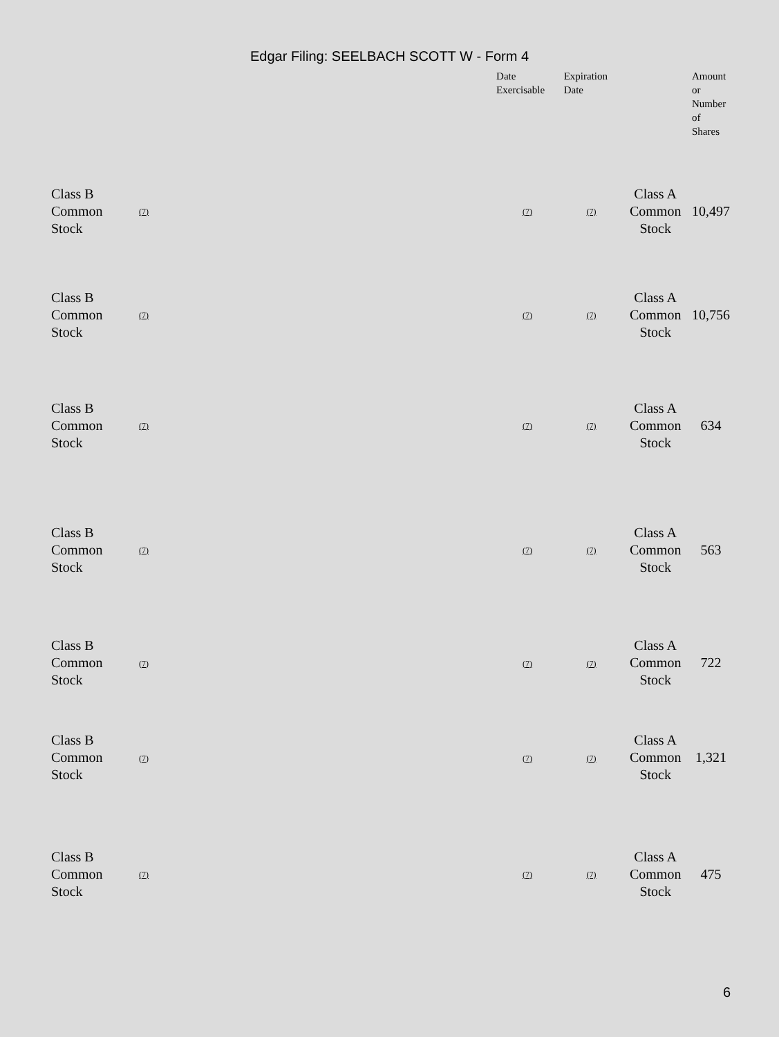Edgar Filing: SEELBACH SCOTT W - Form 4
| | | Date Exercisable | Expiration Date | | Amount or Number of Shares |
| --- | --- | --- | --- | --- | --- |
| Class B Common Stock | (7) | (7) | (7) | Class A Common Stock | 10,497 |
| Class B Common Stock | (7) | (7) | (7) | Class A Common Stock | 10,756 |
| Class B Common Stock | (7) | (7) | (7) | Class A Common Stock | 634 |
| Class B Common Stock | (7) | (7) | (7) | Class A Common Stock | 563 |
| Class B Common Stock | (7) | (7) | (7) | Class A Common Stock | 722 |
| Class B Common Stock | (7) | (7) | (7) | Class A Common Stock | 1,321 |
| Class B Common Stock | (7) | (7) | (7) | Class A Common Stock | 475 |
6